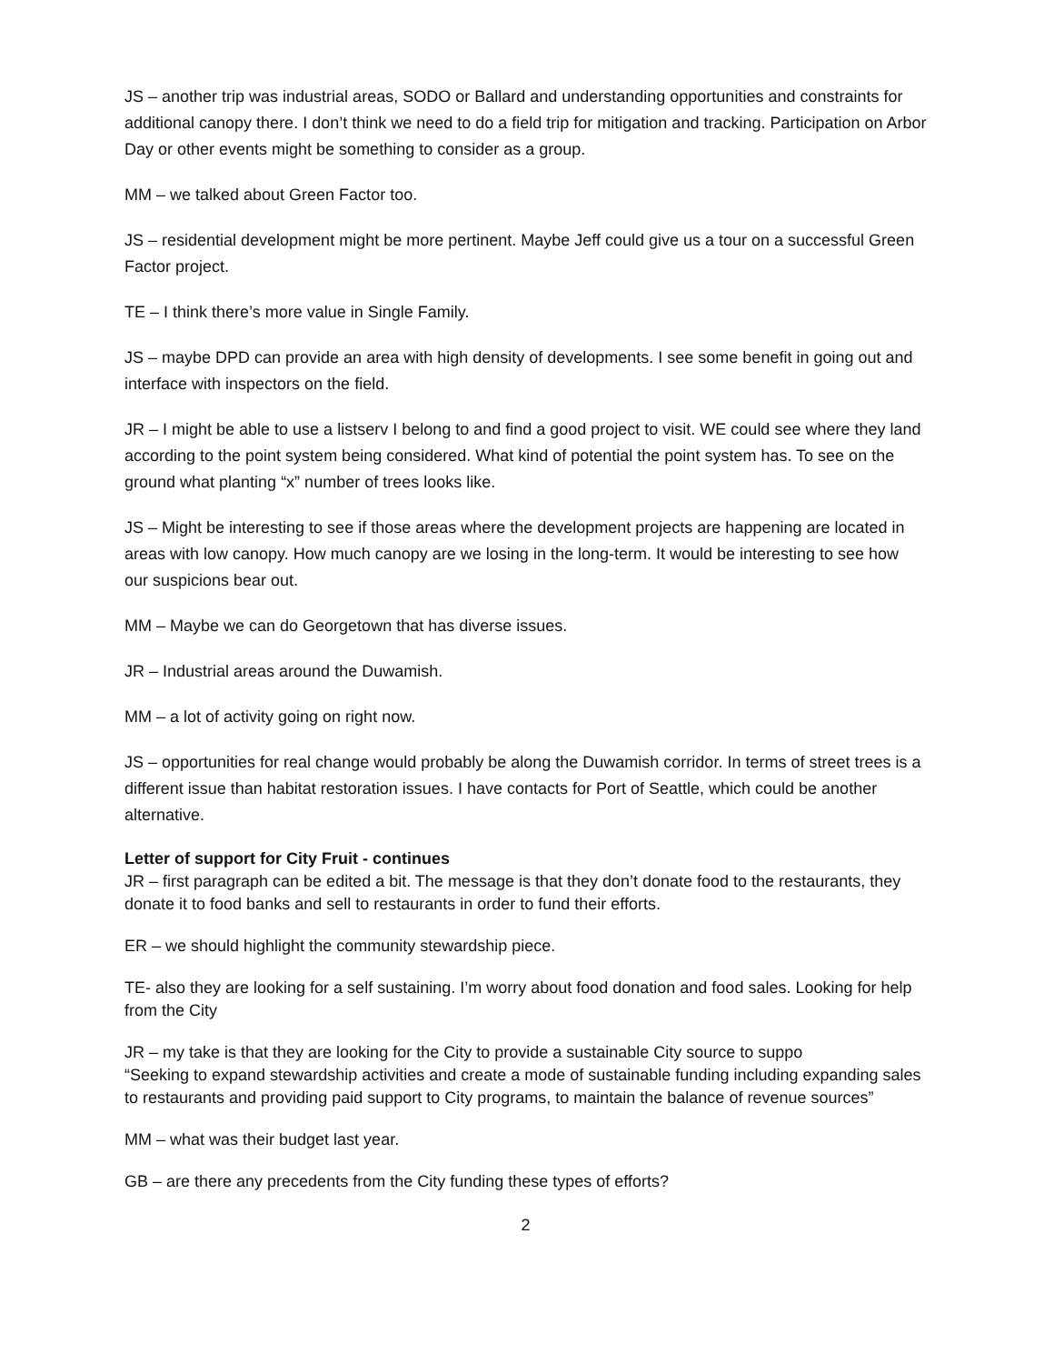JS – another trip was industrial areas, SODO or Ballard and understanding opportunities and constraints for additional canopy there. I don’t think we need to do a field trip for mitigation and tracking. Participation on Arbor Day or other events might be something to consider as a group.
MM – we talked about Green Factor too.
JS – residential development might be more pertinent. Maybe Jeff could give us a tour on a successful Green Factor project.
TE – I think there’s more value in Single Family.
JS – maybe DPD can provide an area with high density of developments. I see some benefit in going out and interface with inspectors on the field.
JR – I might be able to use a listserv I belong to and find a good project to visit. WE could see where they land according to the point system being considered. What kind of potential the point system has. To see on the ground what planting “x” number of trees looks like.
JS – Might be interesting to see if those areas where the development projects are happening are located in areas with low canopy. How much canopy are we losing in the long-term. It would be interesting to see how our suspicions bear out.
MM – Maybe we can do Georgetown that has diverse issues.
JR – Industrial areas around the Duwamish.
MM – a lot of activity going on right now.
JS – opportunities for real change would probably be along the Duwamish corridor. In terms of street trees is a different issue than habitat restoration issues. I have contacts for Port of Seattle, which could be another alternative.
Letter of support for City Fruit - continues
JR – first paragraph can be edited a bit. The message is that they don’t donate food to the restaurants, they donate it to food banks and sell to restaurants in order to fund their efforts.
ER – we should highlight the community stewardship piece.
TE- also they are looking for a self sustaining. I’m worry about food donation and food sales. Looking for help from the City
JR – my take is that they are looking for the City to provide a sustainable City source to suppo
“Seeking to expand stewardship activities and create a mode of sustainable funding including expanding sales to restaurants and providing paid support to City programs, to maintain the balance of revenue sources”
MM – what was their budget last year.
GB – are there any precedents from the City funding these types of efforts?
2